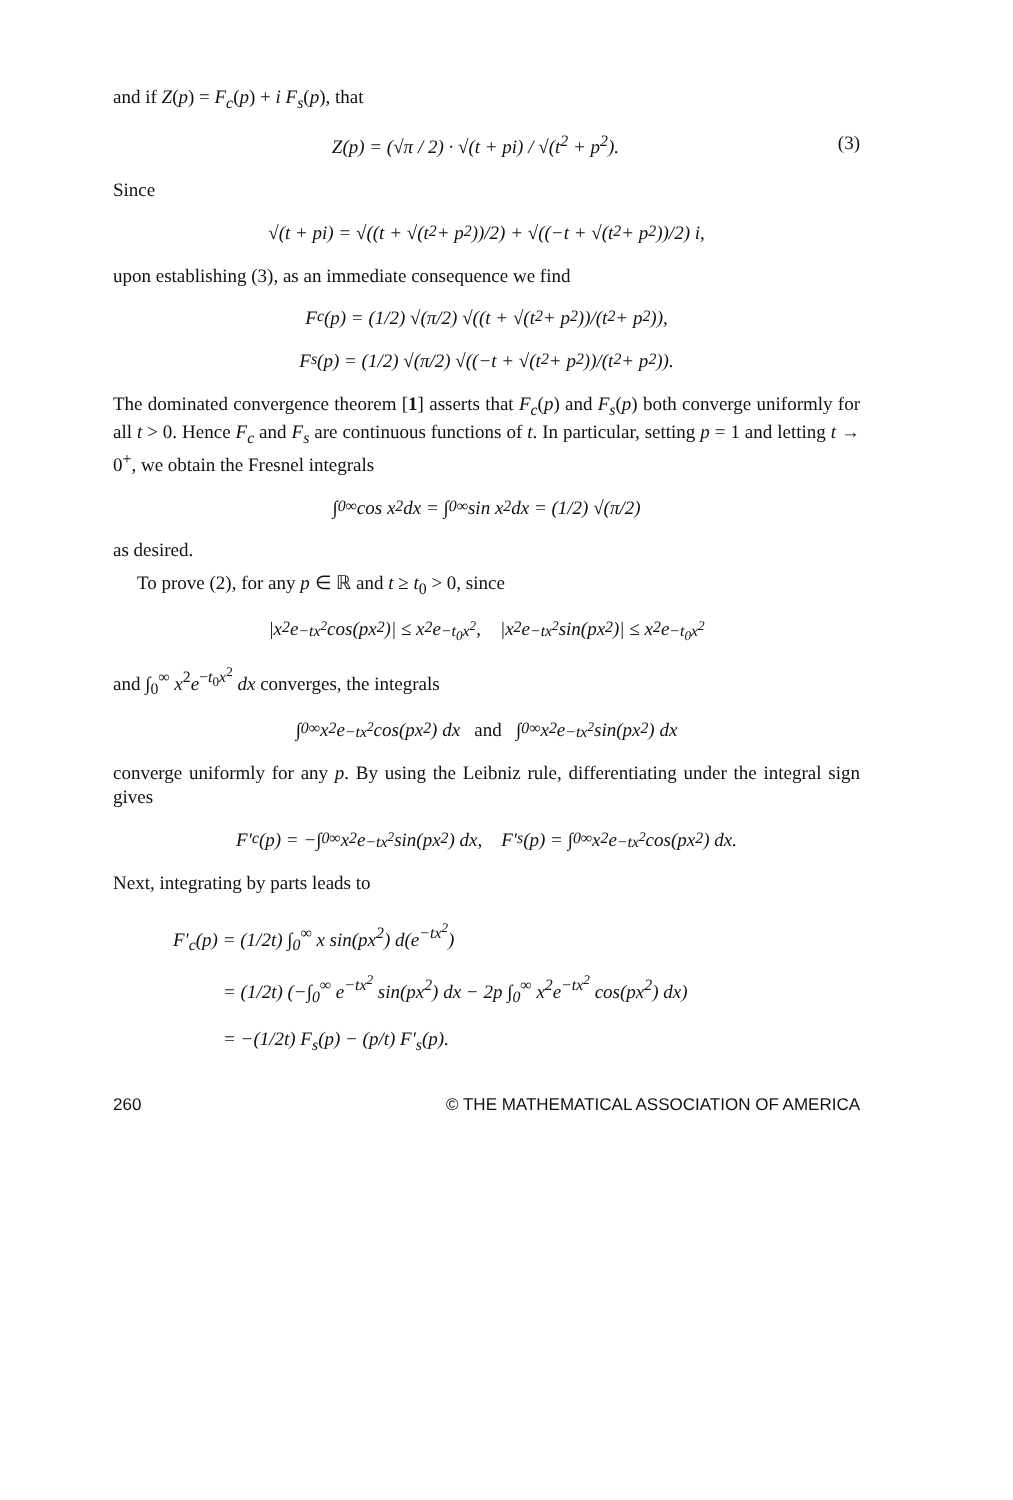and if Z(p) = F<sub>c</sub>(p) + i F<sub>s</sub>(p), that
Z(p) = (√π / 2) · √(t + pi) / √(t<sup>2</sup> + p<sup>2</sup>). (3)
Since
√(t + pi) = √((t + √(t<sup>2</sup> + p<sup>2</sup>))/2) + √((−t + √(t<sup>2</sup> + p<sup>2</sup>))/2) i,
upon establishing (3), as an immediate consequence we find
F<sub>c</sub>(p) = (1/2) √(π/2) √((t + √(t<sup>2</sup> + p<sup>2</sup>))/(t<sup>2</sup> + p<sup>2</sup>)),
F<sub>s</sub>(p) = (1/2) √(π/2) √((−t + √(t<sup>2</sup> + p<sup>2</sup>))/(t<sup>2</sup> + p<sup>2</sup>)).
The dominated convergence theorem [1] asserts that F<sub>c</sub>(p) and F<sub>s</sub>(p) both converge uniformly for all t > 0. Hence F<sub>c</sub> and F<sub>s</sub> are continuous functions of t. In particular, setting p = 1 and letting t → 0<sup>+</sup>, we obtain the Fresnel integrals
∫<sub>0</sub><sup>∞</sup> cos x<sup>2</sup> dx = ∫<sub>0</sub><sup>∞</sup> sin x<sup>2</sup> dx = (1/2) √(π/2)
as desired.
To prove (2), for any p ∈ ℝ and t ≥ t<sub>0</sub> > 0, since
|x<sup>2</sup>e<sup>−tx<sup>2</sup></sup> cos(px<sup>2</sup>)| ≤ x<sup>2</sup>e<sup>−t<sub>0</sub>x<sup>2</sup></sup>, |x<sup>2</sup>e<sup>−tx<sup>2</sup></sup> sin(px<sup>2</sup>)| ≤ x<sup>2</sup>e<sup>−t<sub>0</sub>x<sup>2</sup></sup>
and ∫<sub>0</sub><sup>∞</sup> x<sup>2</sup>e<sup>−t<sub>0</sub>x<sup>2</sup></sup> dx converges, the integrals
∫<sub>0</sub><sup>∞</sup> x<sup>2</sup>e<sup>−tx<sup>2</sup></sup> cos(px<sup>2</sup>) dx and ∫<sub>0</sub><sup>∞</sup> x<sup>2</sup>e<sup>−tx<sup>2</sup></sup> sin(px<sup>2</sup>) dx
converge uniformly for any p. By using the Leibniz rule, differentiating under the integral sign gives
F′<sub>c</sub>(p) = −∫<sub>0</sub><sup>∞</sup> x<sup>2</sup>e<sup>−tx<sup>2</sup></sup> sin(px<sup>2</sup>) dx, F′<sub>s</sub>(p) = ∫<sub>0</sub><sup>∞</sup> x<sup>2</sup>e<sup>−tx<sup>2</sup></sup> cos(px<sup>2</sup>) dx.
Next, integrating by parts leads to
F′<sub>c</sub>(p) = (1/2t) ∫<sub>0</sub><sup>∞</sup> x sin(px<sup>2</sup>) d(e<sup>−tx<sup>2</sup></sup>)
= (1/2t) (−∫<sub>0</sub><sup>∞</sup> e<sup>−tx<sup>2</sup></sup> sin(px<sup>2</sup>) dx − 2p ∫<sub>0</sub><sup>∞</sup> x<sup>2</sup>e<sup>−tx<sup>2</sup></sup> cos(px<sup>2</sup>) dx)
= −(1/2t) F<sub>s</sub>(p) − (p/t) F′<sub>s</sub>(p).
260 © THE MATHEMATICAL ASSOCIATION OF AMERICA